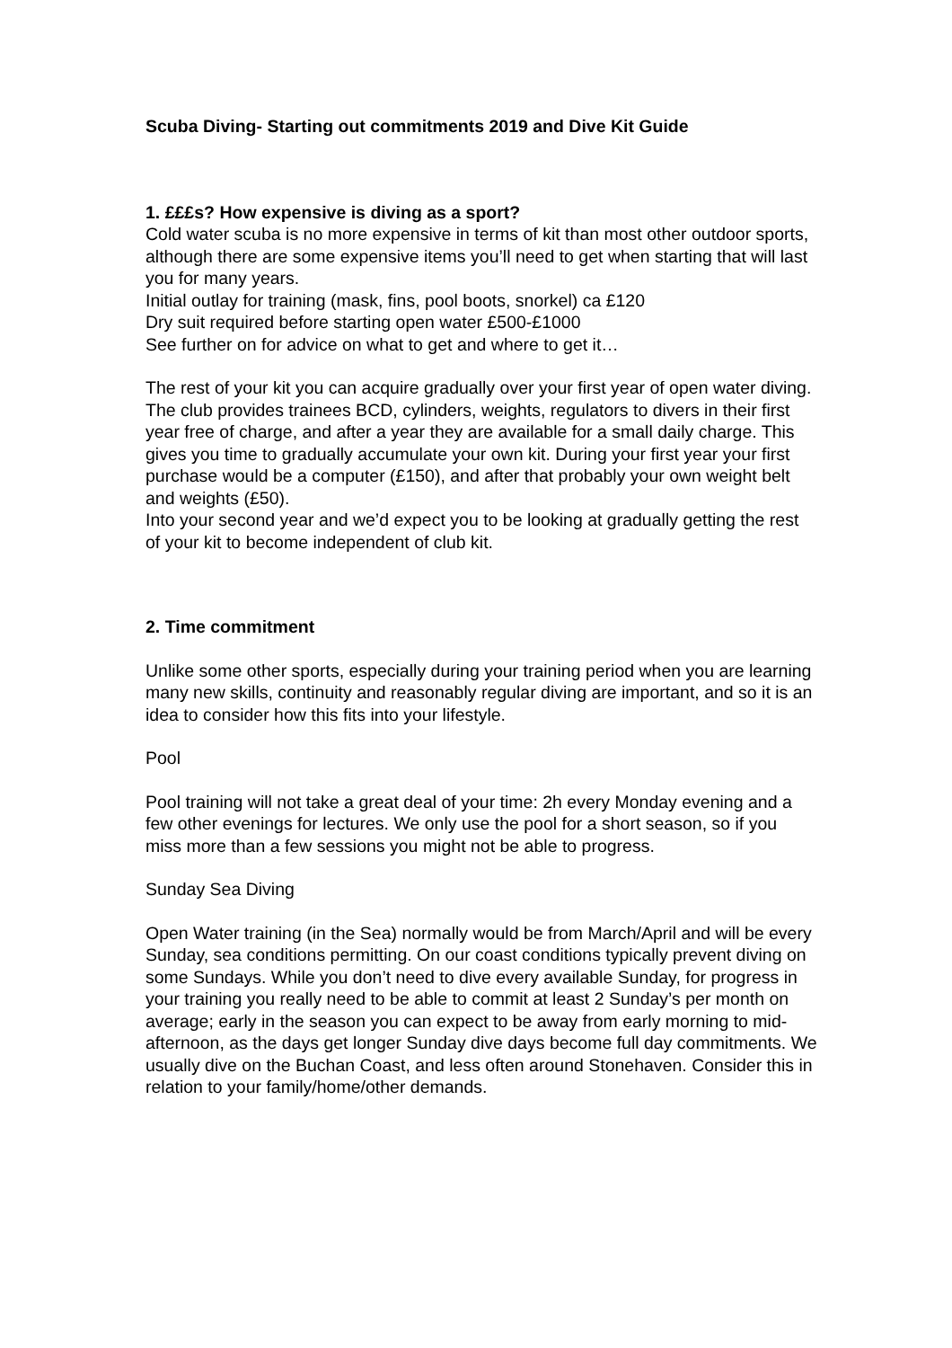Scuba Diving- Starting out commitments 2019 and Dive Kit Guide
1. £££s? How expensive is diving as a sport?
Cold water scuba is no more expensive in terms of kit than most other outdoor sports, although there are some expensive items you’ll need to get when starting that will last you for many years.
Initial outlay for training (mask, fins, pool boots, snorkel) ca £120
Dry suit required before starting open water £500-£1000
See further on for advice on what to get and where to get it…
The rest of your kit you can acquire gradually over your first year of open water diving. The club provides trainees BCD, cylinders, weights, regulators to divers in their first year free of charge, and after a year they are available for a small daily charge. This gives you time to gradually accumulate your own kit. During your first year your first purchase would be a computer (£150), and after that probably your own weight belt and weights (£50).
Into your second year and we’d expect you to be looking at gradually getting the rest of your kit to become independent of club kit.
2. Time commitment
Unlike some other sports, especially during your training period when you are learning many new skills, continuity and reasonably regular diving are important, and so it is an idea to consider how this fits into your lifestyle.
Pool
Pool training will not take a great deal of your time: 2h every Monday evening and a few other evenings for lectures. We only use the pool for a short season, so if you miss more than a few sessions you might not be able to progress.
Sunday Sea Diving
Open Water training (in the Sea) normally would be from March/April and will be every Sunday, sea conditions permitting. On our coast conditions typically prevent diving on some Sundays. While you don’t need to dive every available Sunday, for progress in your training you really need to be able to commit at least 2 Sunday’s per month on average; early in the season you can expect to be away from early morning to mid-afternoon, as the days get longer Sunday dive days become full day commitments. We usually dive on the Buchan Coast, and less often around Stonehaven. Consider this in relation to your family/home/other demands.